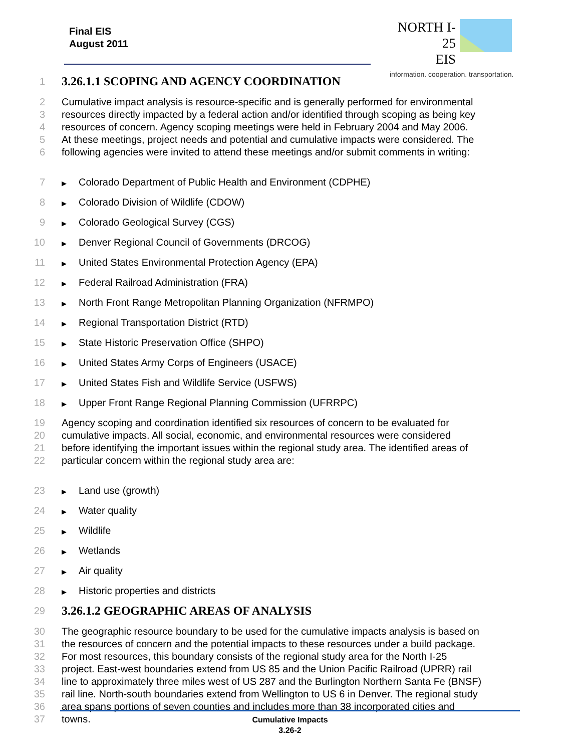Final EIS
August 2011
NORTH I-25
EIS
information. cooperation. transportation.
1 3.26.1.1 SCOPING AND AGENCY COORDINATION
2 Cumulative impact analysis is resource-specific and is generally performed for environmental
3 resources directly impacted by a federal action and/or identified through scoping as being key
4 resources of concern. Agency scoping meetings were held in February 2004 and May 2006.
5 At these meetings, project needs and potential and cumulative impacts were considered. The
6 following agencies were invited to attend these meetings and/or submit comments in writing:
7 ▶ Colorado Department of Public Health and Environment (CDPHE)
8 ▶ Colorado Division of Wildlife (CDOW)
9 ▶ Colorado Geological Survey (CGS)
10 ▶ Denver Regional Council of Governments (DRCOG)
11 ▶ United States Environmental Protection Agency (EPA)
12 ▶ Federal Railroad Administration (FRA)
13 ▶ North Front Range Metropolitan Planning Organization (NFRMPO)
14 ▶ Regional Transportation District (RTD)
15 ▶ State Historic Preservation Office (SHPO)
16 ▶ United States Army Corps of Engineers (USACE)
17 ▶ United States Fish and Wildlife Service (USFWS)
18 ▶ Upper Front Range Regional Planning Commission (UFRRPC)
19 Agency scoping and coordination identified six resources of concern to be evaluated for
20 cumulative impacts. All social, economic, and environmental resources were considered
21 before identifying the important issues within the regional study area. The identified areas of
22 particular concern within the regional study area are:
23 ▶ Land use (growth)
24 ▶ Water quality
25 ▶ Wildlife
26 ▶ Wetlands
27 ▶ Air quality
28 ▶ Historic properties and districts
29 3.26.1.2 GEOGRAPHIC AREAS OF ANALYSIS
30 The geographic resource boundary to be used for the cumulative impacts analysis is based on
31 the resources of concern and the potential impacts to these resources under a build package.
32 For most resources, this boundary consists of the regional study area for the North I-25
33 project. East-west boundaries extend from US 85 and the Union Pacific Railroad (UPRR) rail
34 line to approximately three miles west of US 287 and the Burlington Northern Santa Fe (BNSF)
35 rail line. North-south boundaries extend from Wellington to US 6 in Denver. The regional study
36 area spans portions of seven counties and includes more than 38 incorporated cities and
37 towns.
Cumulative Impacts
3.26-2